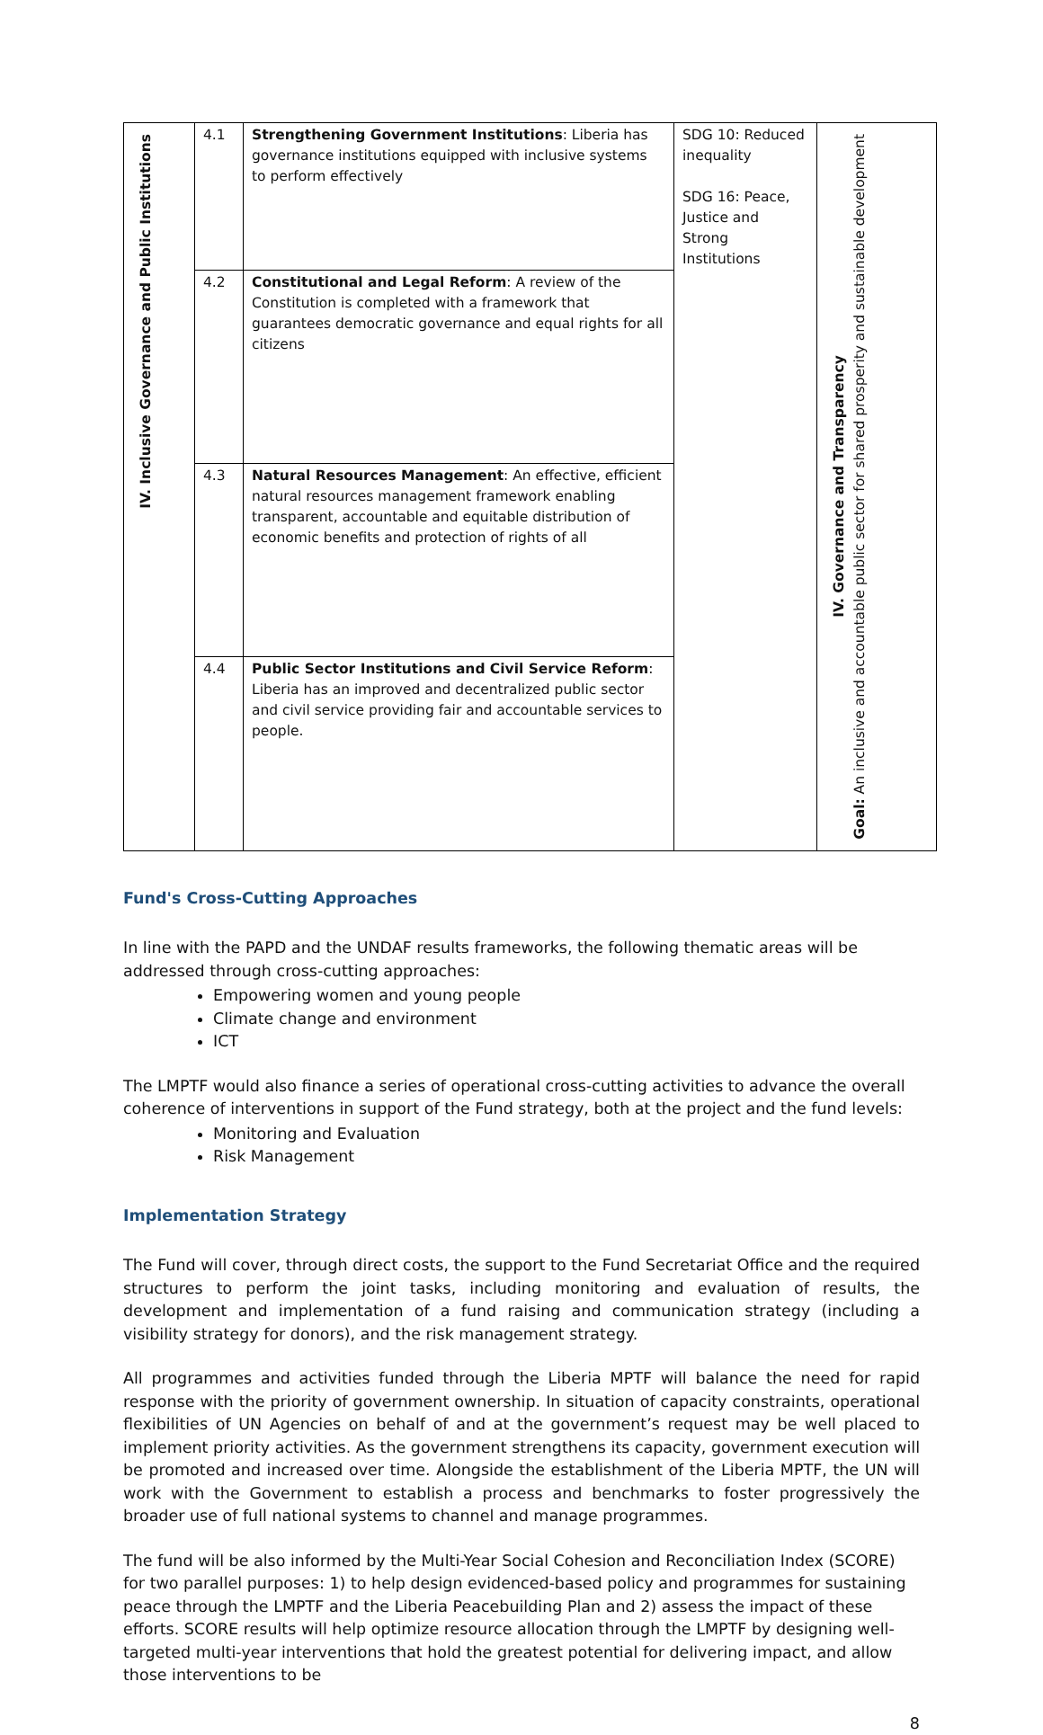| IV. Inclusive Governance and Public Institutions | 4.1 | Strengthening Government Institutions : Liberia has governance institutions equipped with inclusive systems to perform effectively | SDG 10: Reduced inequality SDG 16: Peace, Justice and Strong Institutions | IV. Governance and Transparency Goal: An inclusive and accountable public sector for shared prosperity and sustainable development |
| | 4.2 | Constitutional and Legal Reform : A review of the Constitution is completed with a framework that guarantees democratic governance and equal rights for all citizens | | |
| | 4.3 | Natural Resources Management : An effective, efficient natural resources management framework enabling transparent, accountable and equitable distribution of economic benefits and protection of rights of all | | |
| | 4.4 | Public Sector Institutions and Civil Service Reform : Liberia has an improved and decentralized public sector and civil service providing fair and accountable services to people. | | |
Fund's Cross-Cutting Approaches
In line with the PAPD and the UNDAF results frameworks, the following thematic areas will be addressed through cross-cutting approaches:
Empowering women and young people
Climate change and environment
ICT
The LMPTF would also finance a series of operational cross-cutting activities to advance the overall coherence of interventions in support of the Fund strategy, both at the project and the fund levels:
Monitoring and Evaluation
Risk Management
Implementation Strategy
The Fund will cover, through direct costs, the support to the Fund Secretariat Office and the required structures to perform the joint tasks, including monitoring and evaluation of results, the development and implementation of a fund raising and communication strategy (including a visibility strategy for donors), and the risk management strategy.
All programmes and activities funded through the Liberia MPTF will balance the need for rapid response with the priority of government ownership. In situation of capacity constraints, operational flexibilities of UN Agencies on behalf of and at the government’s request may be well placed to implement priority activities. As the government strengthens its capacity, government execution will be promoted and increased over time. Alongside the establishment of the Liberia MPTF, the UN will work with the Government to establish a process and benchmarks to foster progressively the broader use of full national systems to channel and manage programmes.
The fund will be also informed by the Multi-Year Social Cohesion and Reconciliation Index (SCORE) for two parallel purposes: 1) to help design evidenced-based policy and programmes for sustaining peace through the LMPTF and the Liberia Peacebuilding Plan and 2) assess the impact of these efforts. SCORE results will help optimize resource allocation through the LMPTF by designing well-targeted multi-year interventions that hold the greatest potential for delivering impact, and allow those interventions to be
8